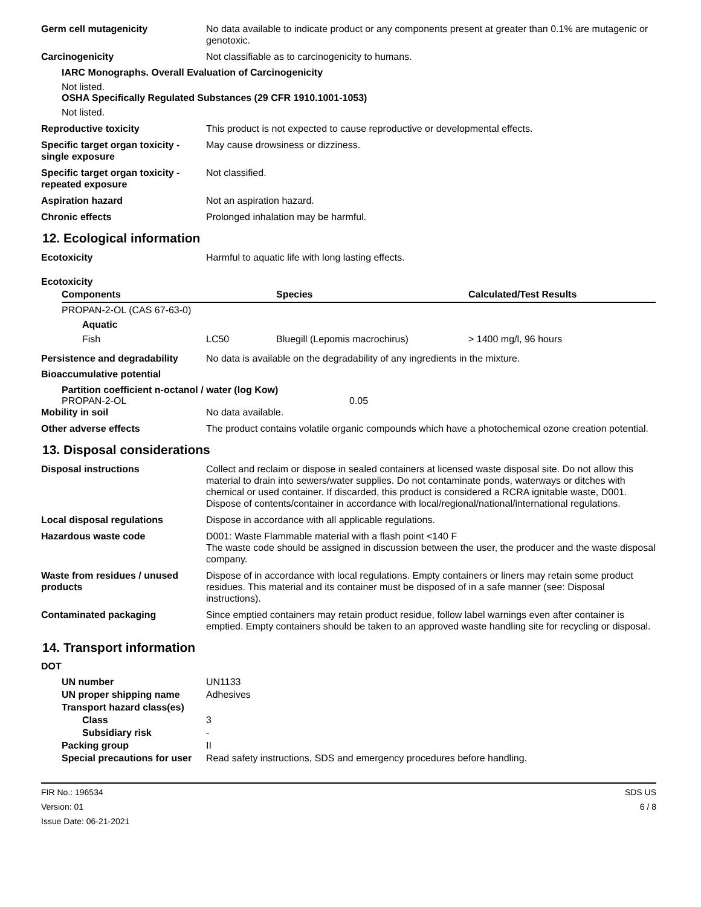Germ cell mutagenicity No data available to indicate product or any components present at greater than 0.1% are mutagenic or genotoxic.
Carcinogenicity Not classifiable as to carcinogenicity to humans.
IARC Monographs. Overall Evaluation of Carcinogenicity
Not listed.
OSHA Specifically Regulated Substances (29 CFR 1910.1001-1053)
Not listed.
Reproductive toxicity This product is not expected to cause reproductive or developmental effects.
Specific target organ toxicity - single exposure
May cause drowsiness or dizziness.
Specific target organ toxicity - repeated exposure
Not classified.
Aspiration hazard Not an aspiration hazard.
Chronic effects Prolonged inhalation may be harmful.
12. Ecological information
Ecotoxicity Harmful to aquatic life with long lasting effects.
Ecotoxicity
| Components | | Species | Calculated/Test Results |
| --- | --- | --- | --- |
| PROPAN-2-OL (CAS 67-63-0) | | | |
| Aquatic | | | |
| Fish | LC50 | Bluegill (Lepomis macrochirus) | > 1400 mg/l, 96 hours |
Persistence and degradability
No data is available on the degradability of any ingredients in the mixture.
Bioaccumulative potential
Partition coefficient n-octanol / water (log Kow)
PROPAN-2-OL 0.05
Mobility in soil No data available.
Other adverse effects The product contains volatile organic compounds which have a photochemical ozone creation potential.
13. Disposal considerations
Disposal instructions Collect and reclaim or dispose in sealed containers at licensed waste disposal site. Do not allow this material to drain into sewers/water supplies. Do not contaminate ponds, waterways or ditches with chemical or used container. If discarded, this product is considered a RCRA ignitable waste, D001. Dispose of contents/container in accordance with local/regional/national/international regulations.
Local disposal regulations Dispose in accordance with all applicable regulations.
Hazardous waste code D001: Waste Flammable material with a flash point <140 F
The waste code should be assigned in discussion between the user, the producer and the waste disposal company.
Waste from residues / unused products
Dispose of in accordance with local regulations. Empty containers or liners may retain some product residues. This material and its container must be disposed of in a safe manner (see: Disposal instructions).
Contaminated packaging Since emptied containers may retain product residue, follow label warnings even after container is emptied. Empty containers should be taken to an approved waste handling site for recycling or disposal.
14. Transport information
DOT
UN number UN1133
UN proper shipping name Adhesives
Transport hazard class(es)
Class 3
Subsidiary risk -
Packing group II
Special precautions for user Read safety instructions, SDS and emergency procedures before handling.
FIR No.: 196534
Version: 01
Issue Date: 06-21-2021
SDS US
6 / 8